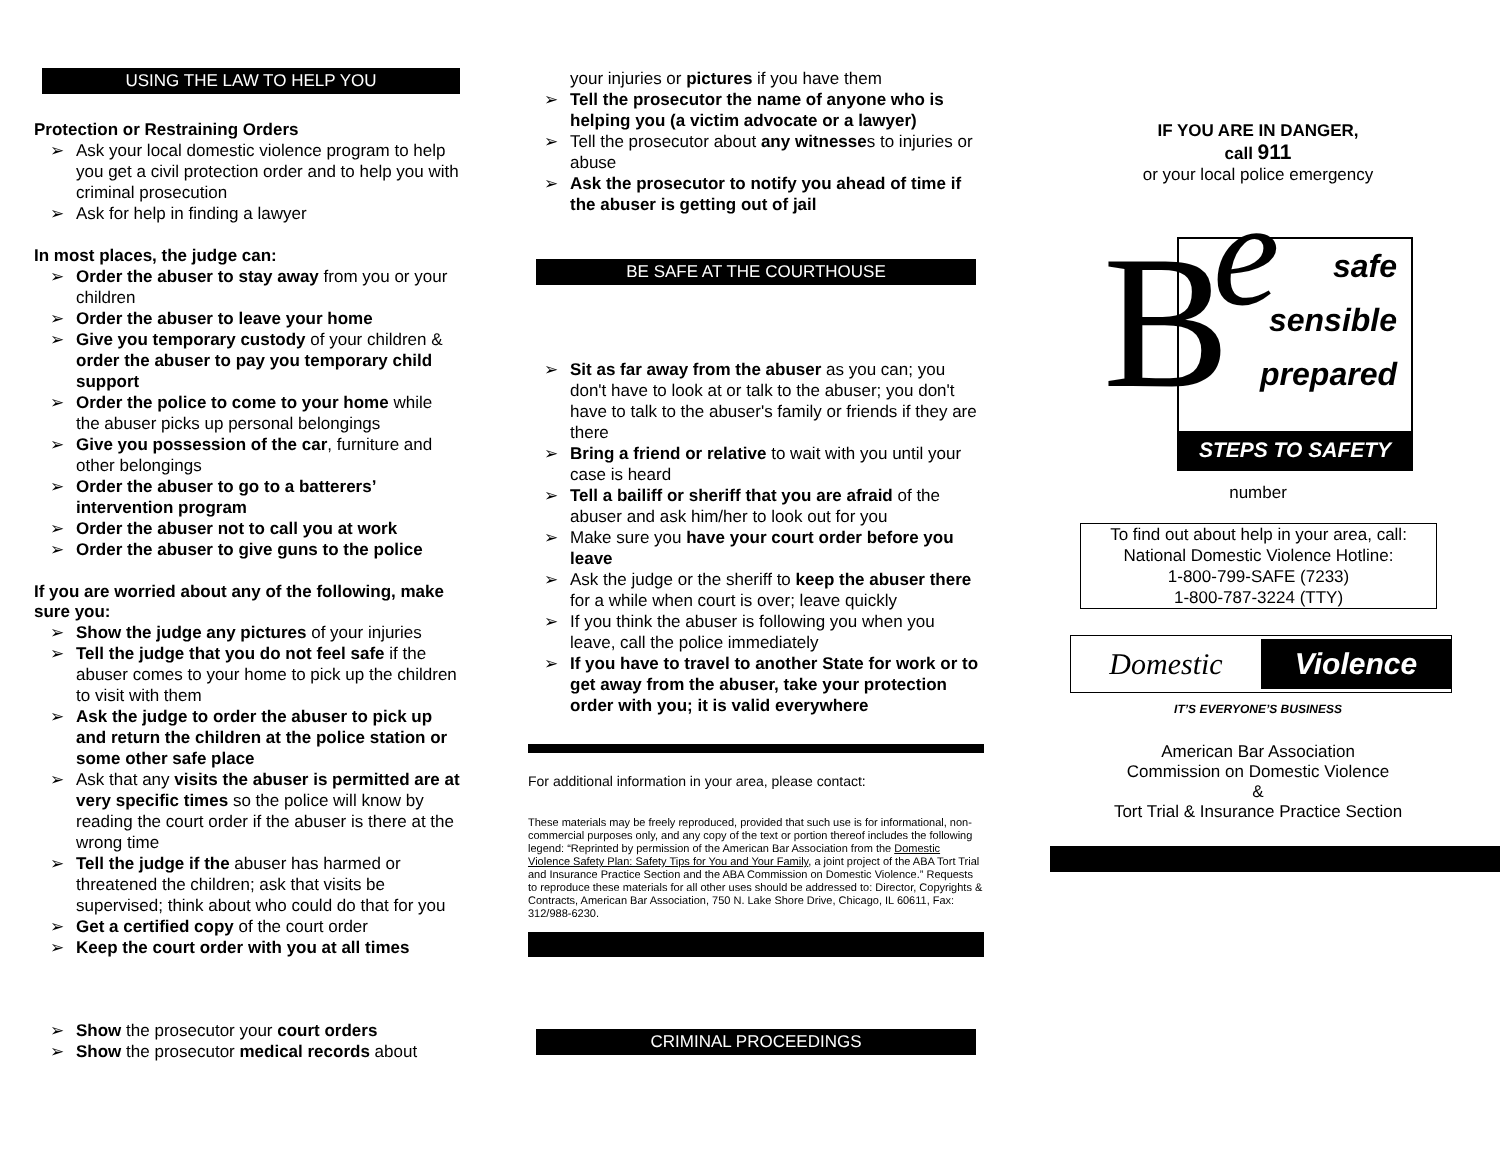USING THE LAW TO HELP YOU
Protection or Restraining Orders
Ask your local domestic violence program to help you get a civil protection order and to help you with criminal prosecution
Ask for help in finding a lawyer
In most places, the judge can:
Order the abuser to stay away from you or your children
Order the abuser to leave your home
Give you temporary custody of your children & order the abuser to pay you temporary child support
Order the police to come to your home while the abuser picks up personal belongings
Give you possession of the car, furniture and other belongings
Order the abuser to go to a batterers’ intervention program
Order the abuser not to call you at work
Order the abuser to give guns to the police
If you are worried about any of the following, make sure you:
Show the judge any pictures of your injuries
Tell the judge that you do not feel safe if the abuser comes to your home to pick up the children to visit with them
Ask the judge to order the abuser to pick up and return the children at the police station or some other safe place
Ask that any visits the abuser is permitted are at very specific times so the police will know by reading the court order if the abuser is there at the wrong time
Tell the judge if the abuser has harmed or threatened the children; ask that visits be supervised; think about who could do that for you
Get a certified copy of the court order
Keep the court order with you at all times
Show the prosecutor your court orders
Show the prosecutor medical records about
your injuries or pictures if you have them
Tell the prosecutor the name of anyone who is helping you (a victim advocate or a lawyer)
Tell the prosecutor about any witnesses to injuries or abuse
Ask the prosecutor to notify you ahead of time if the abuser is getting out of jail
BE SAFE AT THE COURTHOUSE
Sit as far away from the abuser as you can; you don't have to look at or talk to the abuser; you don't have to talk to the abuser's family or friends if they are there
Bring a friend or relative to wait with you until your case is heard
Tell a bailiff or sheriff that you are afraid of the abuser and ask him/her to look out for you
Make sure you have your court order before you leave
Ask the judge or the sheriff to keep the abuser there for a while when court is over; leave quickly
If you think the abuser is following you when you leave, call the police immediately
If you have to travel to another State for work or to get away from the abuser, take your protection order with you; it is valid everywhere
For additional information in your area, please contact:
These materials may be freely reproduced, provided that such use is for informational, non-commercial purposes only, and any copy of the text or portion thereof includes the following legend: “Reprinted by permission of the American Bar Association from the Domestic Violence Safety Plan: Safety Tips for You and Your Family, a joint project of the ABA Tort Trial and Insurance Practice Section and the ABA Commission on Domestic Violence.” Requests to reproduce these materials for all other uses should be addressed to: Director, Copyrights & Contracts, American Bar Association, 750 N. Lake Shore Drive, Chicago, IL 60611, Fax: 312/988-6230.
CRIMINAL PROCEEDINGS
IF YOU ARE IN DANGER,
call 911
or your local police emergency
B e
safe
sensible
prepared
STEPS TO SAFETY
number
To find out about help in your area, call:
National Domestic Violence Hotline:
1-800-799-SAFE (7233)
1-800-787-3224 (TTY)
Domestic Violence
IT’S EVERYONE’S BUSINESS
American Bar Association
Commission on Domestic Violence
&
Tort Trial & Insurance Practice Section